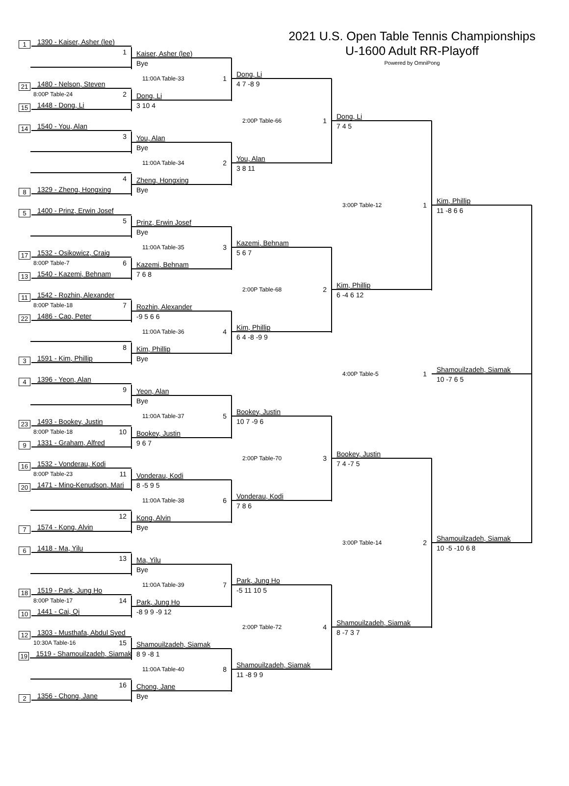2021 U.S. Open Table Tennis Championships
U-1600 Adult RR-Playoff
Powered by OmniPong
1 1390 - Kaiser, Asher (lee)
1
21 1480 - Nelson, Steven
8:00P Table-24 2
15 1448 - Dong, Li
14 1540 - You, Alan
3
4
8 1329 - Zheng, Hongxing
5 1400 - Prinz, Erwin Josef
5
17 1532 - Osikowicz, Craig
8:00P Table-7 6
13 1540 - Kazemi, Behnam
11 1542 - Rozhin, Alexander
8:00P Table-18 7
22 1486 - Cao, Peter
8
3 1591 - Kim, Phillip
4 1396 - Yeon, Alan
9
23 1493 - Bookey, Justin
8:00P Table-18 10
9 1331 - Graham, Alfred
16 1532 - Vonderau, Kodi
8:00P Table-23 11
20 1471 - Mino-Kenudson, Mari
12
7 1574 - Kong, Alvin
6 1418 - Ma, Yilu
13
18 1519 - Park, Jung Ho
8:00P Table-17 14
10 1441 - Cai, Qi
12 1303 - Musthafa, Abdul Syed
10:30A Table-16 15
19 1519 - Shamouilzadeh, Siamak
16
2 1356 - Chong, Jane
Kaiser, Asher (lee)
Bye
11:00A Table-33 1
Dong, Li
3 10 4
You, Alan
Bye
11:00A Table-34 2
Zheng, Hongxing
Bye
Prinz, Erwin Josef
Bye
11:00A Table-35 3
Kazemi, Behnam
7 6 8
Rozhin, Alexander
-9 5 6 6
11:00A Table-36 4
Kim, Phillip
Bye
Yeon, Alan
Bye
11:00A Table-37 5
Bookey, Justin
9 6 7
Vonderau, Kodi
8 -5 9 5
11:00A Table-38 6
Kong, Alvin
Bye
Ma, Yilu
Bye
11:00A Table-39 7
Park, Jung Ho
-8 9 9 -9 12
Shamouilzadeh, Siamak
8 9 -8 1
11:00A Table-40 8
Chong, Jane
Bye
Dong, Li
4 7 -8 9
2:00P Table-66 1
You, Alan
3 8 11
Kazemi, Behnam
5 6 7
2:00P Table-68 2
Kim, Phillip
6 4 -8 -9 9
Bookey, Justin
10 7 -9 6
2:00P Table-70 3
Vonderau, Kodi
7 8 6
Park, Jung Ho
-5 11 10 5
2:00P Table-72 4
Shamouilzadeh, Siamak
11 -8 9 9
Dong, Li
7 4 5
3:00P Table-12 1
Kim, Phillip
6 -4 6 12
4:00P Table-5 1
Bookey, Justin
7 4 -7 5
3:00P Table-14 2
Shamouilzadeh, Siamak
8 -7 3 7
Kim, Phillip
11 -8 6 6
Shamouilzadeh, Siamak
10 -7 6 5
Shamouilzadeh, Siamak
10 -5 -10 6 8